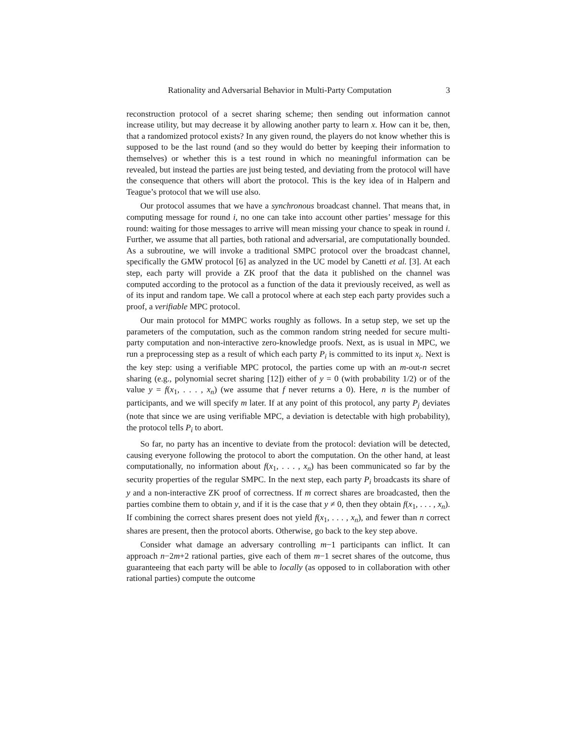Rationality and Adversarial Behavior in Multi-Party Computation 3
reconstruction protocol of a secret sharing scheme; then sending out information cannot increase utility, but may decrease it by allowing another party to learn x. How can it be, then, that a randomized protocol exists? In any given round, the players do not know whether this is supposed to be the last round (and so they would do better by keeping their information to themselves) or whether this is a test round in which no meaningful information can be revealed, but instead the parties are just being tested, and deviating from the protocol will have the consequence that others will abort the protocol. This is the key idea of in Halpern and Teague’s protocol that we will use also.
Our protocol assumes that we have a synchronous broadcast channel. That means that, in computing message for round i, no one can take into account other parties’ message for this round: waiting for those messages to arrive will mean missing your chance to speak in round i. Further, we assume that all parties, both rational and adversarial, are computationally bounded. As a subroutine, we will invoke a traditional SMPC protocol over the broadcast channel, specifically the GMW protocol [6] as analyzed in the UC model by Canetti et al. [3]. At each step, each party will provide a ZK proof that the data it published on the channel was computed according to the protocol as a function of the data it previously received, as well as of its input and random tape. We call a protocol where at each step each party provides such a proof, a verifiable MPC protocol.
Our main protocol for MMPC works roughly as follows. In a setup step, we set up the parameters of the computation, such as the common random string needed for secure multi-party computation and non-interactive zero-knowledge proofs. Next, as is usual in MPC, we run a preprocessing step as a result of which each party P<sub>i</sub> is committed to its input x<sub>i</sub>. Next is the key step: using a verifiable MPC protocol, the parties come up with an m-out-n secret sharing (e.g., polynomial secret sharing [12]) either of y = 0 (with probability 1/2) or of the value y = f(x<sub>1</sub>, . . . , x<sub>n</sub>) (we assume that f never returns a 0). Here, n is the number of participants, and we will specify m later. If at any point of this protocol, any party P<sub>j</sub> deviates (note that since we are using verifiable MPC, a deviation is detectable with high probability), the protocol tells P<sub>i</sub> to abort.
So far, no party has an incentive to deviate from the protocol: deviation will be detected, causing everyone following the protocol to abort the computation. On the other hand, at least computationally, no information about f(x<sub>1</sub>, . . . , x<sub>n</sub>) has been communicated so far by the security properties of the regular SMPC. In the next step, each party P<sub>i</sub> broadcasts its share of y and a non-interactive ZK proof of correctness. If m correct shares are broadcasted, then the parties combine them to obtain y, and if it is the case that y ≠ 0, then they obtain f(x<sub>1</sub>, . . . , x<sub>n</sub>). If combining the correct shares present does not yield f(x<sub>1</sub>, . . . , x<sub>n</sub>), and fewer than n correct shares are present, then the protocol aborts. Otherwise, go back to the key step above.
Consider what damage an adversary controlling m−1 participants can inflict. It can approach n−2m+2 rational parties, give each of them m−1 secret shares of the outcome, thus guaranteeing that each party will be able to locally (as opposed to in collaboration with other rational parties) compute the outcome